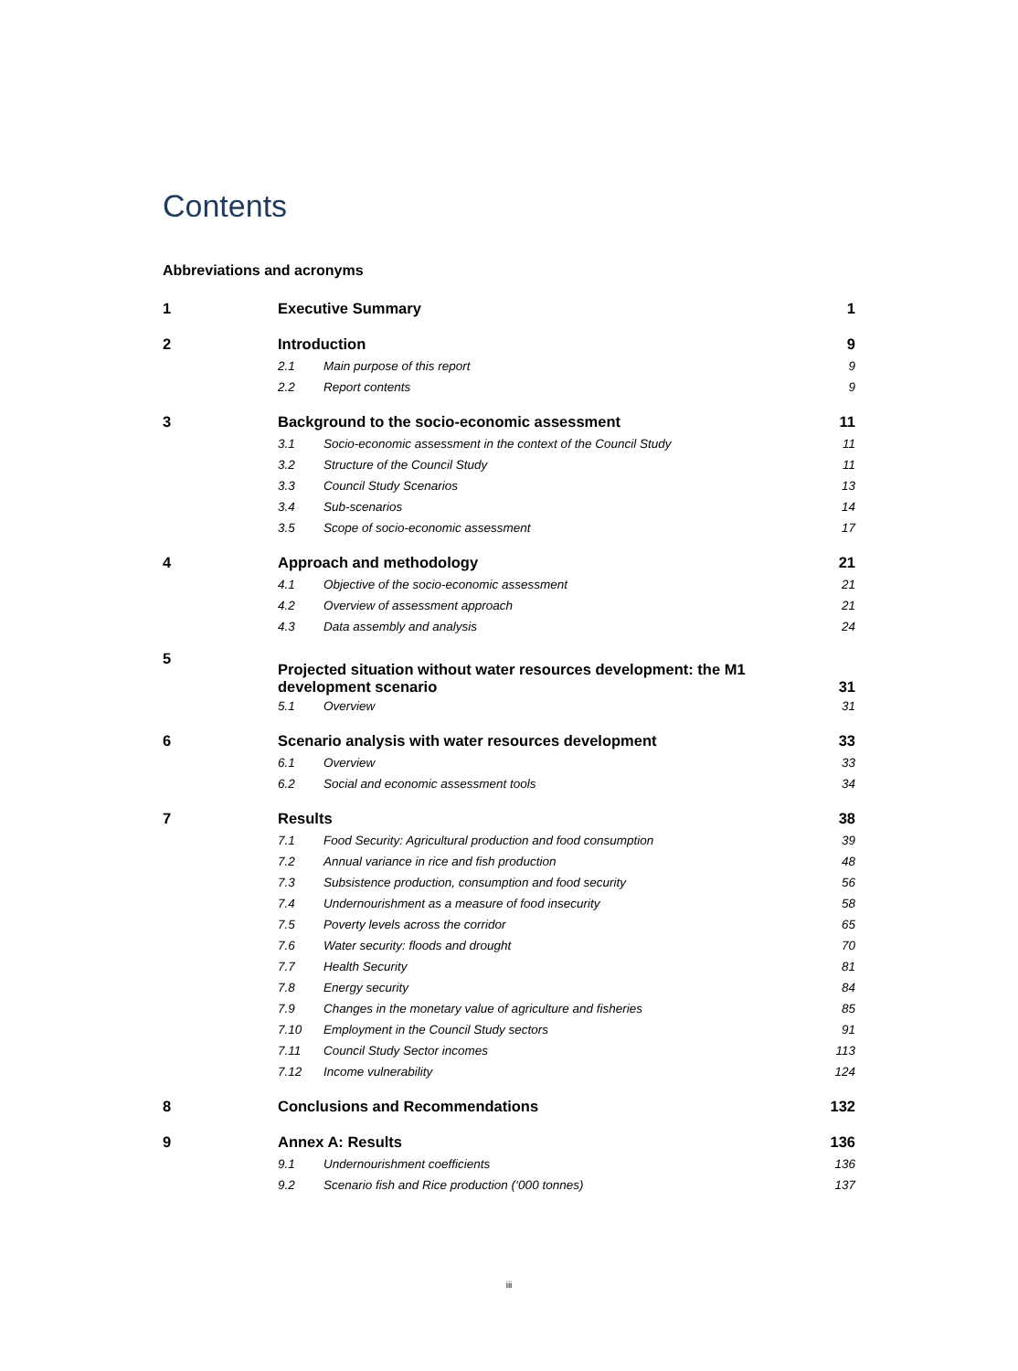Contents
Abbreviations and acronyms
1 Executive Summary 1
2 Introduction 9
2.1 Main purpose of this report 9
2.2 Report contents 9
3 Background to the socio-economic assessment 11
3.1 Socio-economic assessment in the context of the Council Study 11
3.2 Structure of the Council Study 11
3.3 Council Study Scenarios 13
3.4 Sub-scenarios 14
3.5 Scope of socio-economic assessment 17
4 Approach and methodology 21
4.1 Objective of the socio-economic assessment 21
4.2 Overview of assessment approach 21
4.3 Data assembly and analysis 24
5 Projected situation without water resources development: the M1
development scenario 31
5.1 Overview 31
6 Scenario analysis with water resources development 33
6.1 Overview 33
6.2 Social and economic assessment tools 34
7 Results 38
7.1 Food Security: Agricultural production and food consumption 39
7.2 Annual variance in rice and fish production 48
7.3 Subsistence production, consumption and food security 56
7.4 Undernourishment as a measure of food insecurity 58
7.5 Poverty levels across the corridor 65
7.6 Water security: floods and drought 70
7.7 Health Security 81
7.8 Energy security 84
7.9 Changes in the monetary value of agriculture and fisheries 85
7.10 Employment in the Council Study sectors 91
7.11 Council Study Sector incomes 113
7.12 Income vulnerability 124
8 Conclusions and Recommendations 132
9 Annex A: Results 136
9.1 Undernourishment coefficients 136
9.2 Scenario fish and Rice production (‘000 tonnes) 137
iii